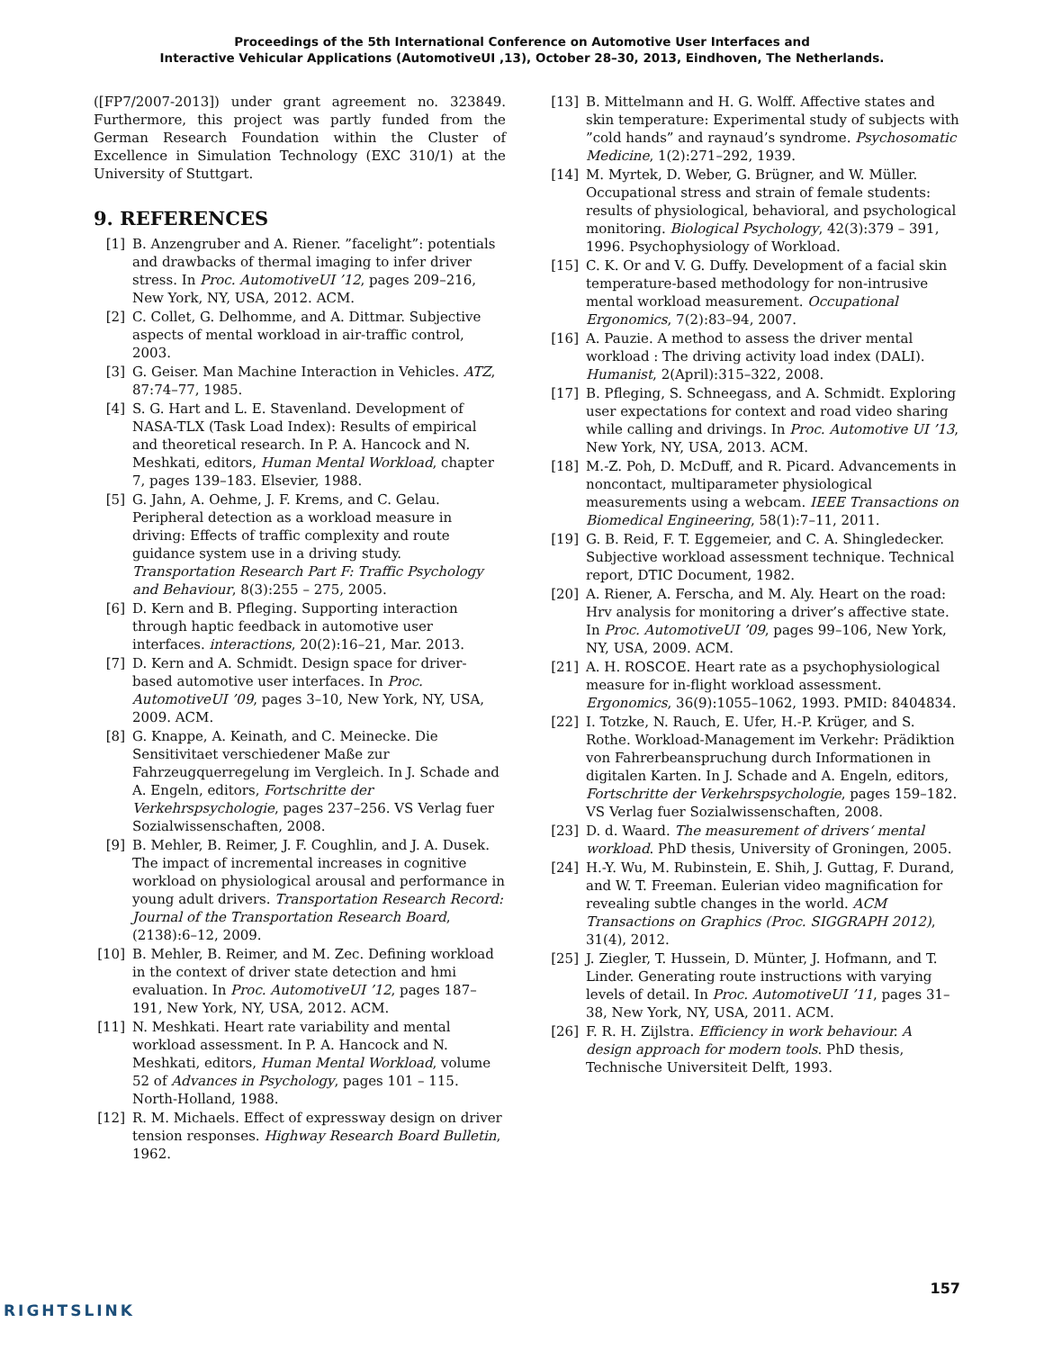Proceedings of the 5th International Conference on Automotive User Interfaces and
Interactive Vehicular Applications (AutomotiveUI ,13), October 28–30, 2013, Eindhoven, The Netherlands.
([FP7/2007-2013]) under grant agreement no. 323849. Furthermore, this project was partly funded from the German Research Foundation within the Cluster of Excellence in Simulation Technology (EXC 310/1) at the University of Stuttgart.
9. REFERENCES
[1] B. Anzengruber and A. Riener. ”facelight”: potentials and drawbacks of thermal imaging to infer driver stress. In Proc. AutomotiveUI ’12, pages 209–216, New York, NY, USA, 2012. ACM.
[2] C. Collet, G. Delhomme, and A. Dittmar. Subjective aspects of mental workload in air-traffic control, 2003.
[3] G. Geiser. Man Machine Interaction in Vehicles. ATZ, 87:74–77, 1985.
[4] S. G. Hart and L. E. Stavenland. Development of NASA-TLX (Task Load Index): Results of empirical and theoretical research. In P. A. Hancock and N. Meshkati, editors, Human Mental Workload, chapter 7, pages 139–183. Elsevier, 1988.
[5] G. Jahn, A. Oehme, J. F. Krems, and C. Gelau. Peripheral detection as a workload measure in driving: Effects of traffic complexity and route guidance system use in a driving study. Transportation Research Part F: Traffic Psychology and Behaviour, 8(3):255 – 275, 2005.
[6] D. Kern and B. Pfleging. Supporting interaction through haptic feedback in automotive user interfaces. interactions, 20(2):16–21, Mar. 2013.
[7] D. Kern and A. Schmidt. Design space for driver-based automotive user interfaces. In Proc. AutomotiveUI ’09, pages 3–10, New York, NY, USA, 2009. ACM.
[8] G. Knappe, A. Keinath, and C. Meinecke. Die Sensitivitaet verschiedener Maße zur Fahrzeugquerregelung im Vergleich. In J. Schade and A. Engeln, editors, Fortschritte der Verkehrspsychologie, pages 237–256. VS Verlag fuer Sozialwissenschaften, 2008.
[9] B. Mehler, B. Reimer, J. F. Coughlin, and J. A. Dusek. The impact of incremental increases in cognitive workload on physiological arousal and performance in young adult drivers. Transportation Research Record: Journal of the Transportation Research Board, (2138):6–12, 2009.
[10] B. Mehler, B. Reimer, and M. Zec. Defining workload in the context of driver state detection and hmi evaluation. In Proc. AutomotiveUI ’12, pages 187–191, New York, NY, USA, 2012. ACM.
[11] N. Meshkati. Heart rate variability and mental workload assessment. In P. A. Hancock and N. Meshkati, editors, Human Mental Workload, volume 52 of Advances in Psychology, pages 101 – 115. North-Holland, 1988.
[12] R. M. Michaels. Effect of expressway design on driver tension responses. Highway Research Board Bulletin, 1962.
[13] B. Mittelmann and H. G. Wolff. Affective states and skin temperature: Experimental study of subjects with ”cold hands” and raynaud’s syndrome. Psychosomatic Medicine, 1(2):271–292, 1939.
[14] M. Myrtek, D. Weber, G. Brügner, and W. Müller. Occupational stress and strain of female students: results of physiological, behavioral, and psychological monitoring. Biological Psychology, 42(3):379 – 391, 1996. Psychophysiology of Workload.
[15] C. K. Or and V. G. Duffy. Development of a facial skin temperature-based methodology for non-intrusive mental workload measurement. Occupational Ergonomics, 7(2):83–94, 2007.
[16] A. Pauzie. A method to assess the driver mental workload : The driving activity load index (DALI). Humanist, 2(April):315–322, 2008.
[17] B. Pfleging, S. Schneegass, and A. Schmidt. Exploring user expectations for context and road video sharing while calling and drivings. In Proc. Automotive UI ’13, New York, NY, USA, 2013. ACM.
[18] M.-Z. Poh, D. McDuff, and R. Picard. Advancements in noncontact, multiparameter physiological measurements using a webcam. IEEE Transactions on Biomedical Engineering, 58(1):7–11, 2011.
[19] G. B. Reid, F. T. Eggemeier, and C. A. Shingledecker. Subjective workload assessment technique. Technical report, DTIC Document, 1982.
[20] A. Riener, A. Ferscha, and M. Aly. Heart on the road: Hrv analysis for monitoring a driver’s affective state. In Proc. AutomotiveUI ’09, pages 99–106, New York, NY, USA, 2009. ACM.
[21] A. H. ROSCOE. Heart rate as a psychophysiological measure for in-flight workload assessment. Ergonomics, 36(9):1055–1062, 1993. PMID: 8404834.
[22] I. Totzke, N. Rauch, E. Ufer, H.-P. Krüger, and S. Rothe. Workload-Management im Verkehr: Prädiktion von Fahrerbeanspruchung durch Informationen in digitalen Karten. In J. Schade and A. Engeln, editors, Fortschritte der Verkehrspsychologie, pages 159–182. VS Verlag fuer Sozialwissenschaften, 2008.
[23] D. d. Waard. The measurement of drivers‘ mental workload. PhD thesis, University of Groningen, 2005.
[24] H.-Y. Wu, M. Rubinstein, E. Shih, J. Guttag, F. Durand, and W. T. Freeman. Eulerian video magnification for revealing subtle changes in the world. ACM Transactions on Graphics (Proc. SIGGRAPH 2012), 31(4), 2012.
[25] J. Ziegler, T. Hussein, D. Münter, J. Hofmann, and T. Linder. Generating route instructions with varying levels of detail. In Proc. AutomotiveUI ’11, pages 31–38, New York, NY, USA, 2011. ACM.
[26] F. R. H. Zijlstra. Efficiency in work behaviour. A design approach for modern tools. PhD thesis, Technische Universiteit Delft, 1993.
157
RIGHTSLINK